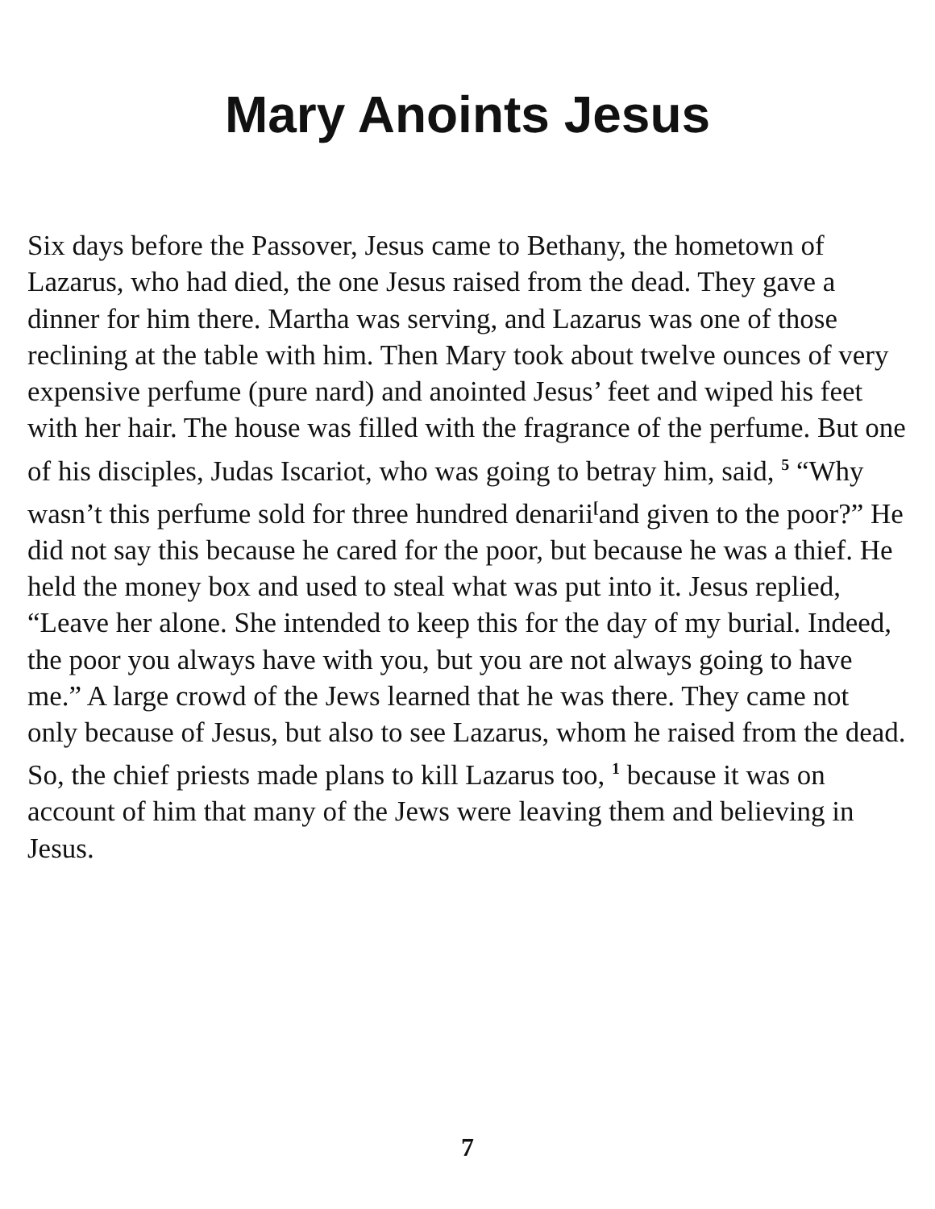Mary Anoints Jesus
Six days before the Passover, Jesus came to Bethany, the hometown of Lazarus, who had died, the one Jesus raised from the dead. They gave a dinner for him there. Martha was serving, and Lazarus was one of those reclining at the table with him. Then Mary took about twelve ounces of very expensive perfume (pure nard) and anointed Jesus’ feet and wiped his feet with her hair. The house was filled with the fragrance of the perfume. But one of his disciples, Judas Iscariot, who was going to betray him, said, <sup>5</sup> “Why wasn’t this perfume sold for three hundred denarii<sup>[</sup>and given to the poor?” He did not say this because he cared for the poor, but because he was a thief. He held the money box and used to steal what was put into it. Jesus replied, “Leave her alone. She intended to keep this for the day of my burial. Indeed, the poor you always have with you, but you are not always going to have me.” A large crowd of the Jews learned that he was there. They came not only because of Jesus, but also to see Lazarus, whom he raised from the dead. So, the chief priests made plans to kill Lazarus too, <sup>1</sup> because it was on account of him that many of the Jews were leaving them and believing in Jesus.
7